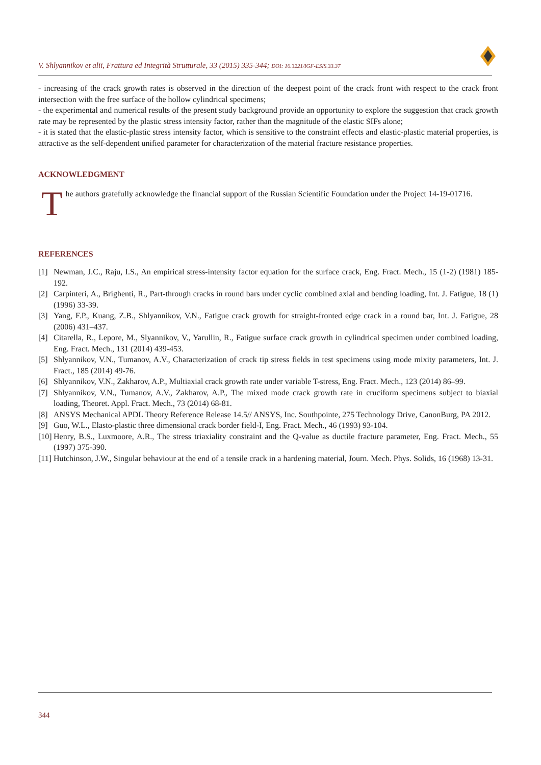V. Shlyannikov et alii, Frattura ed Integrità Strutturale, 33 (2015) 335-344; DOI: 10.3221/IGF-ESIS.33.37
- increasing of the crack growth rates is observed in the direction of the deepest point of the crack front with respect to the crack front intersection with the free surface of the hollow cylindrical specimens;
- the experimental and numerical results of the present study background provide an opportunity to explore the suggestion that crack growth rate may be represented by the plastic stress intensity factor, rather than the magnitude of the elastic SIFs alone;
- it is stated that the elastic-plastic stress intensity factor, which is sensitive to the constraint effects and elastic-plastic material properties, is attractive as the self-dependent unified parameter for characterization of the material fracture resistance properties.
ACKNOWLEDGMENT
T
he authors gratefully acknowledge the financial support of the Russian Scientific Foundation under the Project 14-19-01716.
REFERENCES
[1] Newman, J.C., Raju, I.S., An empirical stress-intensity factor equation for the surface crack, Eng. Fract. Mech., 15 (1-2) (1981) 185-192.
[2] Carpinteri, A., Brighenti, R., Part-through cracks in round bars under cyclic combined axial and bending loading, Int. J. Fatigue, 18 (1) (1996) 33-39.
[3] Yang, F.P., Kuang, Z.B., Shlyannikov, V.N., Fatigue crack growth for straight-fronted edge crack in a round bar, Int. J. Fatigue, 28 (2006) 431–437.
[4] Citarella, R., Lepore, M., Slyannikov, V., Yarullin, R., Fatigue surface crack growth in cylindrical specimen under combined loading, Eng. Fract. Mech., 131 (2014) 439-453.
[5] Shlyannikov, V.N., Tumanov, A.V., Characterization of crack tip stress fields in test specimens using mode mixity parameters, Int. J. Fract., 185 (2014) 49-76.
[6] Shlyannikov, V.N., Zakharov, A.P., Multiaxial crack growth rate under variable T-stress, Eng. Fract. Mech., 123 (2014) 86–99.
[7] Shlyannikov, V.N., Tumanov, A.V., Zakharov, A.P., The mixed mode crack growth rate in cruciform specimens subject to biaxial loading, Theoret. Appl. Fract. Mech., 73 (2014) 68-81.
[8] ANSYS Mechanical APDL Theory Reference Release 14.5// ANSYS, Inc. Southpointe, 275 Technology Drive, CanonBurg, PA 2012.
[9] Guo, W.L., Elasto-plastic three dimensional crack border field-I, Eng. Fract. Mech., 46 (1993) 93-104.
[10] Henry, B.S., Luxmoore, A.R., The stress triaxiality constraint and the Q-value as ductile fracture parameter, Eng. Fract. Mech., 55 (1997) 375-390.
[11] Hutchinson, J.W., Singular behaviour at the end of a tensile crack in a hardening material, Journ. Mech. Phys. Solids, 16 (1968) 13-31.
344